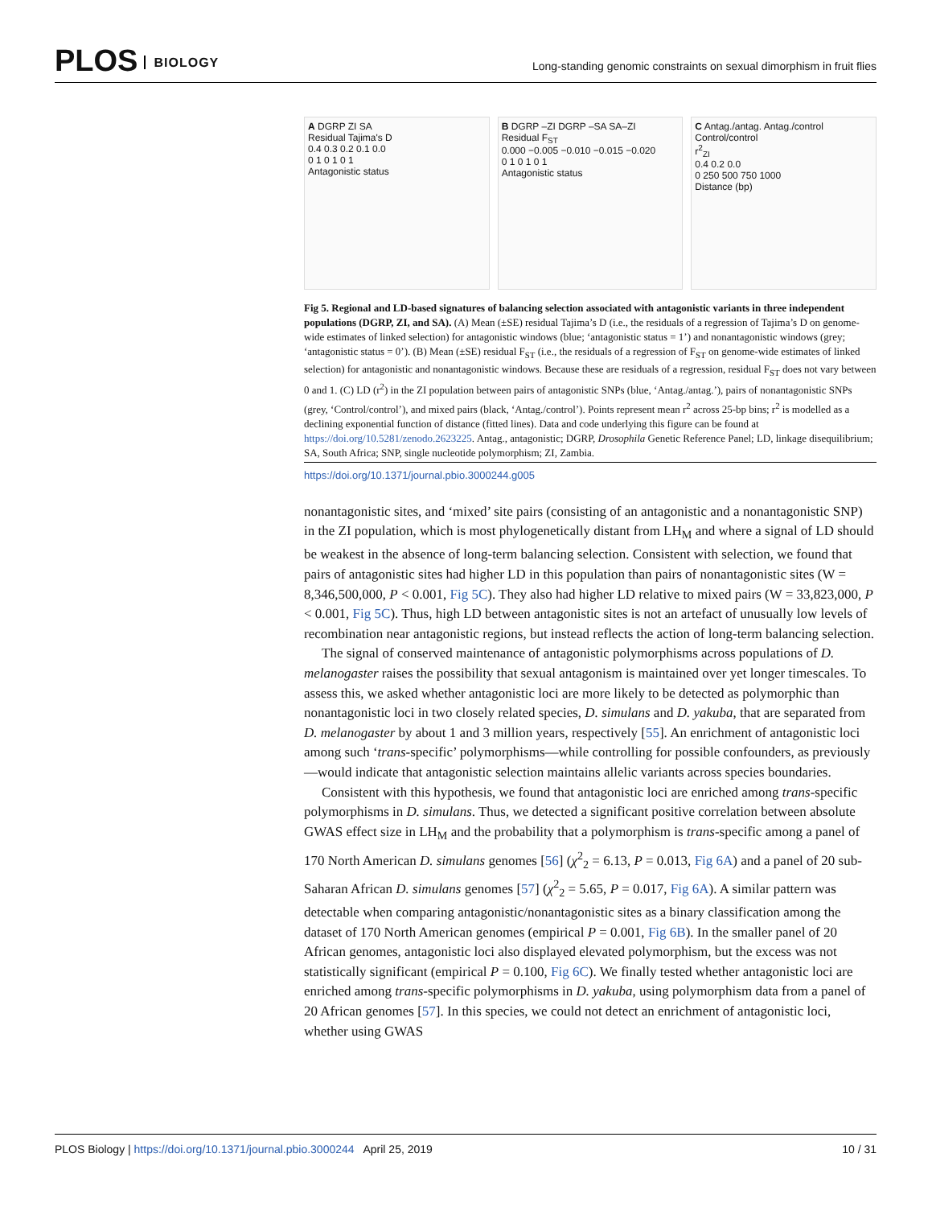PLOS BIOLOGY
Long-standing genomic constraints on sexual dimorphism in fruit flies
A DGRP ZI SA
Residual Tajima's D
0.4 0.3 0.2 0.1 0.0
0 1 0 1 0 1
Antagonistic status
B DGRP –ZI DGRP –SA SA–ZI
Residual F<sub>ST</sub>
0.000 −0.005 −0.010 −0.015 −0.020
0 1 0 1 0 1
Antagonistic status
C Antag./antag. Antag./control Control/control
r<sup>2</sup><sub>ZI</sub>
0.4 0.2 0.0
0 250 500 750 1000
Distance (bp)
Fig 5. Regional and LD-based signatures of balancing selection associated with antagonistic variants in three independent populations (DGRP, ZI, and SA). (A) Mean (±SE) residual Tajima’s D (i.e., the residuals of a regression of Tajima’s D on genome-wide estimates of linked selection) for antagonistic windows (blue; ‘antagonistic status = 1’) and nonantagonistic windows (grey; ‘antagonistic status = 0’). (B) Mean (±SE) residual F<sub>ST</sub> (i.e., the residuals of a regression of F<sub>ST</sub> on genome-wide estimates of linked selection) for antagonistic and nonantagonistic windows. Because these are residuals of a regression, residual F<sub>ST</sub> does not vary between 0 and 1. (C) LD (r<sup>2</sup>) in the ZI population between pairs of antagonistic SNPs (blue, ‘Antag./antag.’), pairs of nonantagonistic SNPs (grey, ‘Control/control’), and mixed pairs (black, ‘Antag./control’). Points represent mean r<sup>2</sup> across 25-bp bins; r<sup>2</sup> is modelled as a declining exponential function of distance (fitted lines). Data and code underlying this figure can be found at https://doi.org/10.5281/zenodo.2623225. Antag., antagonistic; DGRP, Drosophila Genetic Reference Panel; LD, linkage disequilibrium; SA, South Africa; SNP, single nucleotide polymorphism; ZI, Zambia.
https://doi.org/10.1371/journal.pbio.3000244.g005
nonantagonistic sites, and ‘mixed’ site pairs (consisting of an antagonistic and a nonantagonistic SNP) in the ZI population, which is most phylogenetically distant from LH<sub>M</sub> and where a signal of LD should be weakest in the absence of long-term balancing selection. Consistent with selection, we found that pairs of antagonistic sites had higher LD in this population than pairs of nonantagonistic sites (W = 8,346,500,000, P < 0.001, Fig 5C). They also had higher LD relative to mixed pairs (W = 33,823,000, P < 0.001, Fig 5C). Thus, high LD between antagonistic sites is not an artefact of unusually low levels of recombination near antagonistic regions, but instead reflects the action of long-term balancing selection.
The signal of conserved maintenance of antagonistic polymorphisms across populations of D. melanogaster raises the possibility that sexual antagonism is maintained over yet longer timescales. To assess this, we asked whether antagonistic loci are more likely to be detected as polymorphic than nonantagonistic loci in two closely related species, D. simulans and D. yakuba, that are separated from D. melanogaster by about 1 and 3 million years, respectively [55]. An enrichment of antagonistic loci among such ‘trans-specific’ polymorphisms—while controlling for possible confounders, as previously—would indicate that antagonistic selection maintains allelic variants across species boundaries.
Consistent with this hypothesis, we found that antagonistic loci are enriched among trans-specific polymorphisms in D. simulans. Thus, we detected a significant positive correlation between absolute GWAS effect size in LH<sub>M</sub> and the probability that a polymorphism is trans-specific among a panel of 170 North American D. simulans genomes [56] (χ<sup>2</sup><sub>2</sub> = 6.13, P = 0.013, Fig 6A) and a panel of 20 sub-Saharan African D. simulans genomes [57] (χ<sup>2</sup><sub>2</sub> = 5.65, P = 0.017, Fig 6A). A similar pattern was detectable when comparing antagonistic/nonantagonistic sites as a binary classification among the dataset of 170 North American genomes (empirical P = 0.001, Fig 6B). In the smaller panel of 20 African genomes, antagonistic loci also displayed elevated polymorphism, but the excess was not statistically significant (empirical P = 0.100, Fig 6C). We finally tested whether antagonistic loci are enriched among trans-specific polymorphisms in D. yakuba, using polymorphism data from a panel of 20 African genomes [57]. In this species, we could not detect an enrichment of antagonistic loci, whether using GWAS
PLOS Biology | https://doi.org/10.1371/journal.pbio.3000244 April 25, 2019 10 / 31